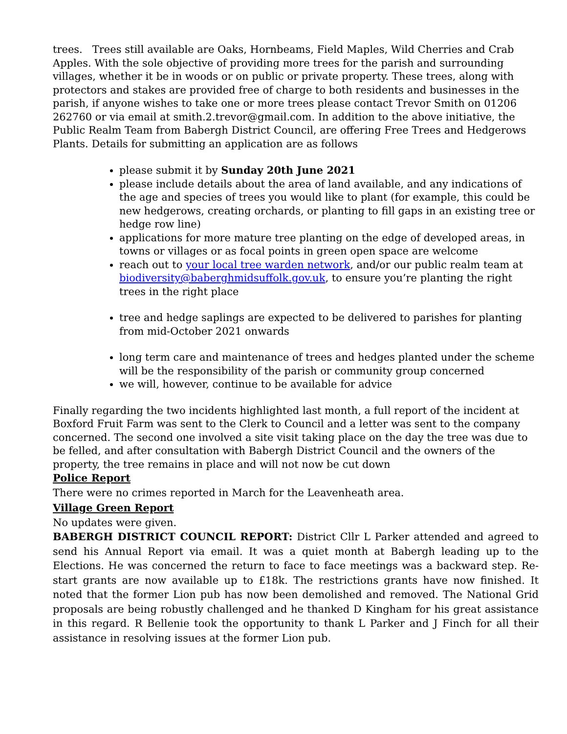trees. Trees still available are Oaks, Hornbeams, Field Maples, Wild Cherries and Crab Apples. With the sole objective of providing more trees for the parish and surrounding villages, whether it be in woods or on public or private property. These trees, along with protectors and stakes are provided free of charge to both residents and businesses in the parish, if anyone wishes to take one or more trees please contact Trevor Smith on 01206 262760 or via email at smith.2.trevor@gmail.com. In addition to the above initiative, the Public Realm Team from Babergh District Council, are offering Free Trees and Hedgerows Plants. Details for submitting an application are as follows
please submit it by Sunday 20th June 2021
please include details about the area of land available, and any indications of the age and species of trees you would like to plant (for example, this could be new hedgerows, creating orchards, or planting to fill gaps in an existing tree or hedge row line)
applications for more mature tree planting on the edge of developed areas, in towns or villages or as focal points in green open space are welcome
reach out to your local tree warden network, and/or our public realm team at biodiversity@baberghmidsuffolk.gov.uk, to ensure you’re planting the right trees in the right place
tree and hedge saplings are expected to be delivered to parishes for planting from mid-October 2021 onwards
long term care and maintenance of trees and hedges planted under the scheme will be the responsibility of the parish or community group concerned
we will, however, continue to be available for advice
Finally regarding the two incidents highlighted last month, a full report of the incident at Boxford Fruit Farm was sent to the Clerk to Council and a letter was sent to the company concerned. The second one involved a site visit taking place on the day the tree was due to be felled, and after consultation with Babergh District Council and the owners of the property, the tree remains in place and will not now be cut down
Police Report
There were no crimes reported in March for the Leavenheath area.
Village Green Report
No updates were given.
BABERGH DISTRICT COUNCIL REPORT: District Cllr L Parker attended and agreed to send his Annual Report via email. It was a quiet month at Babergh leading up to the Elections. He was concerned the return to face to face meetings was a backward step. Re-start grants are now available up to £18k. The restrictions grants have now finished. It noted that the former Lion pub has now been demolished and removed. The National Grid proposals are being robustly challenged and he thanked D Kingham for his great assistance in this regard. R Bellenie took the opportunity to thank L Parker and J Finch for all their assistance in resolving issues at the former Lion pub.